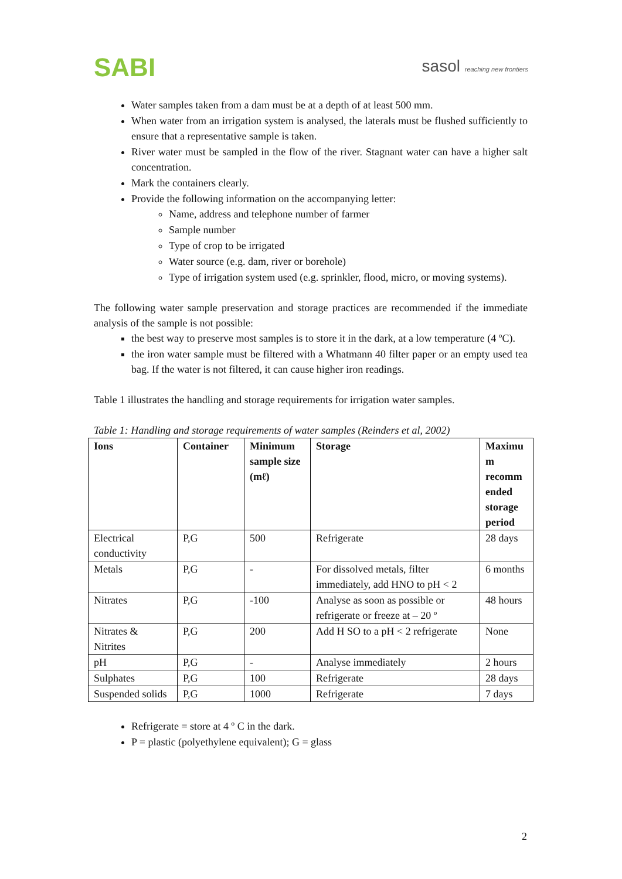SABI
sasol reaching new frontiers
Water samples taken from a dam must be at a depth of at least 500 mm.
When water from an irrigation system is analysed, the laterals must be flushed sufficiently to ensure that a representative sample is taken.
River water must be sampled in the flow of the river. Stagnant water can have a higher salt concentration.
Mark the containers clearly.
Provide the following information on the accompanying letter:
Name, address and telephone number of farmer
Sample number
Type of crop to be irrigated
Water source (e.g. dam, river or borehole)
Type of irrigation system used (e.g. sprinkler, flood, micro, or moving systems).
The following water sample preservation and storage practices are recommended if the immediate analysis of the sample is not possible:
the best way to preserve most samples is to store it in the dark, at a low temperature (4 ºC).
the iron water sample must be filtered with a Whatmann 40 filter paper or an empty used tea bag. If the water is not filtered, it can cause higher iron readings.
Table 1 illustrates the handling and storage requirements for irrigation water samples.
Table 1: Handling and storage requirements of water samples (Reinders et al, 2002)
| Ions | Container | Minimum sample size (mℓ) | Storage | Maximu m recomm ended storage period |
| --- | --- | --- | --- | --- |
| Electrical conductivity | P,G | 500 | Refrigerate | 28 days |
| Metals | P,G | - | For dissolved metals, filter immediately, add HNO to pH < 2 | 6 months |
| Nitrates | P,G | -100 | Analyse as soon as possible or refrigerate or freeze at – 20 º | 48 hours |
| Nitrates & Nitrites | P,G | 200 | Add H SO to a pH < 2 refrigerate | None |
| pH | P,G | - | Analyse immediately | 2 hours |
| Sulphates | P,G | 100 | Refrigerate | 28 days |
| Suspended solids | P,G | 1000 | Refrigerate | 7 days |
Refrigerate = store at 4 º C in the dark.
P = plastic (polyethylene equivalent); G = glass
2